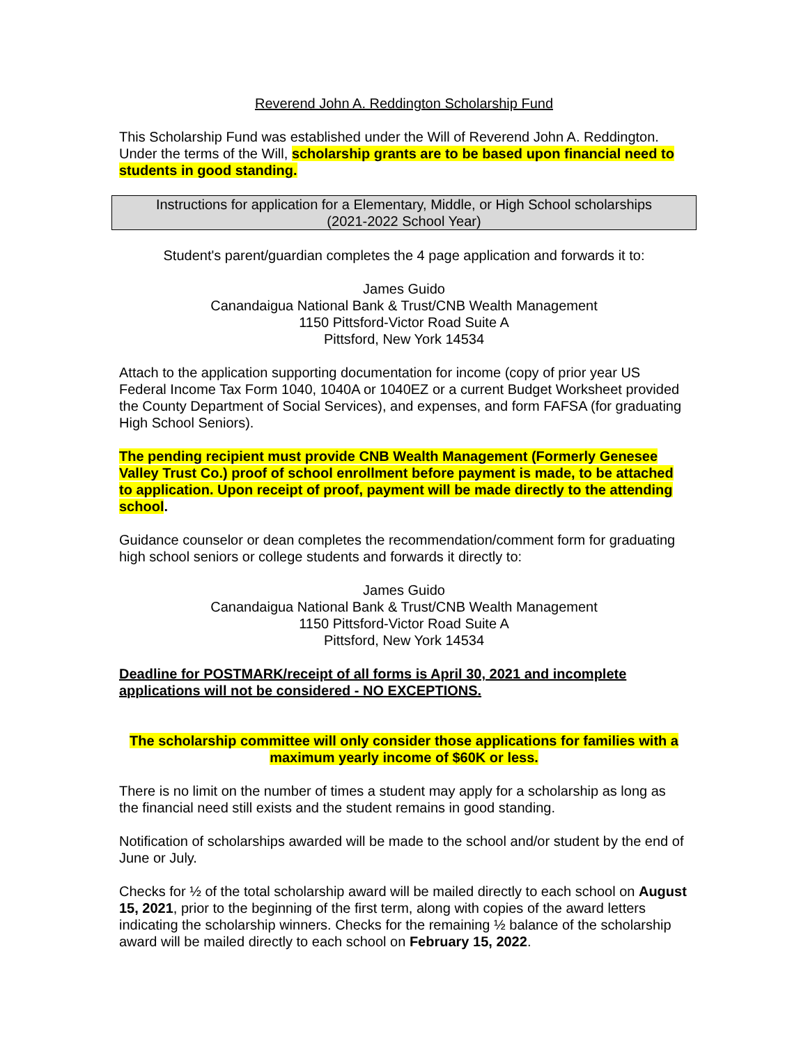Reverend John A. Reddington Scholarship Fund
This Scholarship Fund was established under the Will of Reverend John A. Reddington. Under the terms of the Will, scholarship grants are to be based upon financial need to students in good standing.
Instructions for application for a Elementary, Middle, or High School scholarships
(2021-2022 School Year)
Student's parent/guardian completes the 4 page application and forwards it to:
James Guido
Canandaigua National Bank & Trust/CNB Wealth Management
1150 Pittsford-Victor Road Suite A
Pittsford, New York 14534
Attach to the application supporting documentation for income (copy of prior year US Federal Income Tax Form 1040, 1040A or 1040EZ or a current Budget Worksheet provided the County Department of Social Services), and expenses, and form FAFSA (for graduating High School Seniors).
The pending recipient must provide CNB Wealth Management (Formerly Genesee Valley Trust Co.) proof of school enrollment before payment is made, to be attached to application. Upon receipt of proof, payment will be made directly to the attending school.
Guidance counselor or dean completes the recommendation/comment form for graduating high school seniors or college students and forwards it directly to:
James Guido
Canandaigua National Bank & Trust/CNB Wealth Management
1150 Pittsford-Victor Road Suite A
Pittsford, New York 14534
Deadline for POSTMARK/receipt of all forms is April 30, 2021 and incomplete applications will not be considered - NO EXCEPTIONS.
The scholarship committee will only consider those applications for families with a maximum yearly income of $60K or less.
There is no limit on the number of times a student may apply for a scholarship as long as the financial need still exists and the student remains in good standing.
Notification of scholarships awarded will be made to the school and/or student by the end of June or July.
Checks for ½ of the total scholarship award will be mailed directly to each school on August 15, 2021, prior to the beginning of the first term, along with copies of the award letters indicating the scholarship winners. Checks for the remaining ½ balance of the scholarship award will be mailed directly to each school on February 15, 2022.